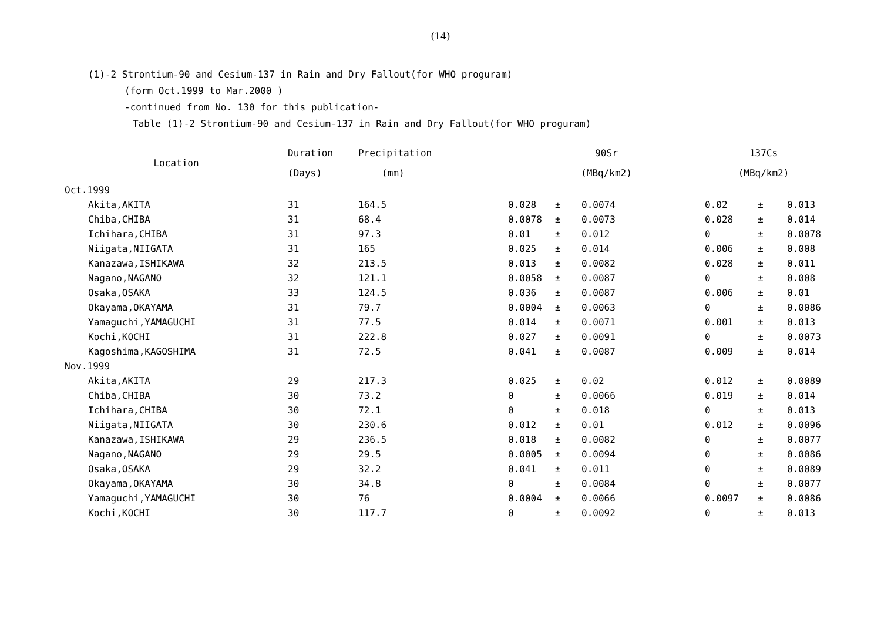(14)
(1)-2 Strontium-90 and Cesium-137 in Rain and Dry Fallout(for WHO proguram)
(form Oct.1999 to Mar.2000 )
-continued from No. 130 for this publication-
Table (1)-2 Strontium-90 and Cesium-137 in Rain and Dry Fallout(for WHO proguram)
| Location | Duration | Precipitation | 90Sr | | | 137Cs | | |
| --- | --- | --- | --- | --- | --- | --- | --- | --- |
| | (Days) | (mm) | (MBq/km2) | | | (MBq/km2) | | |
| Oct.1999 | | | | | | | | |
| Akita,AKITA | 31 | 164.5 | 0.028 | ± | 0.0074 | 0.02 | ± | 0.013 |
| Chiba,CHIBA | 31 | 68.4 | 0.0078 | ± | 0.0073 | 0.028 | ± | 0.014 |
| Ichihara,CHIBA | 31 | 97.3 | 0.01 | ± | 0.012 | 0 | ± | 0.0078 |
| Niigata,NIIGATA | 31 | 165 | 0.025 | ± | 0.014 | 0.006 | ± | 0.008 |
| Kanazawa,ISHIKAWA | 32 | 213.5 | 0.013 | ± | 0.0082 | 0.028 | ± | 0.011 |
| Nagano,NAGANO | 32 | 121.1 | 0.0058 | ± | 0.0087 | 0 | ± | 0.008 |
| Osaka,OSAKA | 33 | 124.5 | 0.036 | ± | 0.0087 | 0.006 | ± | 0.01 |
| Okayama,OKAYAMA | 31 | 79.7 | 0.0004 | ± | 0.0063 | 0 | ± | 0.0086 |
| Yamaguchi,YAMAGUCHI | 31 | 77.5 | 0.014 | ± | 0.0071 | 0.001 | ± | 0.013 |
| Kochi,KOCHI | 31 | 222.8 | 0.027 | ± | 0.0091 | 0 | ± | 0.0073 |
| Kagoshima,KAGOSHIMA | 31 | 72.5 | 0.041 | ± | 0.0087 | 0.009 | ± | 0.014 |
| Nov.1999 | | | | | | | | |
| Akita,AKITA | 29 | 217.3 | 0.025 | ± | 0.02 | 0.012 | ± | 0.0089 |
| Chiba,CHIBA | 30 | 73.2 | 0 | ± | 0.0066 | 0.019 | ± | 0.014 |
| Ichihara,CHIBA | 30 | 72.1 | 0 | ± | 0.018 | 0 | ± | 0.013 |
| Niigata,NIIGATA | 30 | 230.6 | 0.012 | ± | 0.01 | 0.012 | ± | 0.0096 |
| Kanazawa,ISHIKAWA | 29 | 236.5 | 0.018 | ± | 0.0082 | 0 | ± | 0.0077 |
| Nagano,NAGANO | 29 | 29.5 | 0.0005 | ± | 0.0094 | 0 | ± | 0.0086 |
| Osaka,OSAKA | 29 | 32.2 | 0.041 | ± | 0.011 | 0 | ± | 0.0089 |
| Okayama,OKAYAMA | 30 | 34.8 | 0 | ± | 0.0084 | 0 | ± | 0.0077 |
| Yamaguchi,YAMAGUCHI | 30 | 76 | 0.0004 | ± | 0.0066 | 0.0097 | ± | 0.0086 |
| Kochi,KOCHI | 30 | 117.7 | 0 | ± | 0.0092 | 0 | ± | 0.013 |